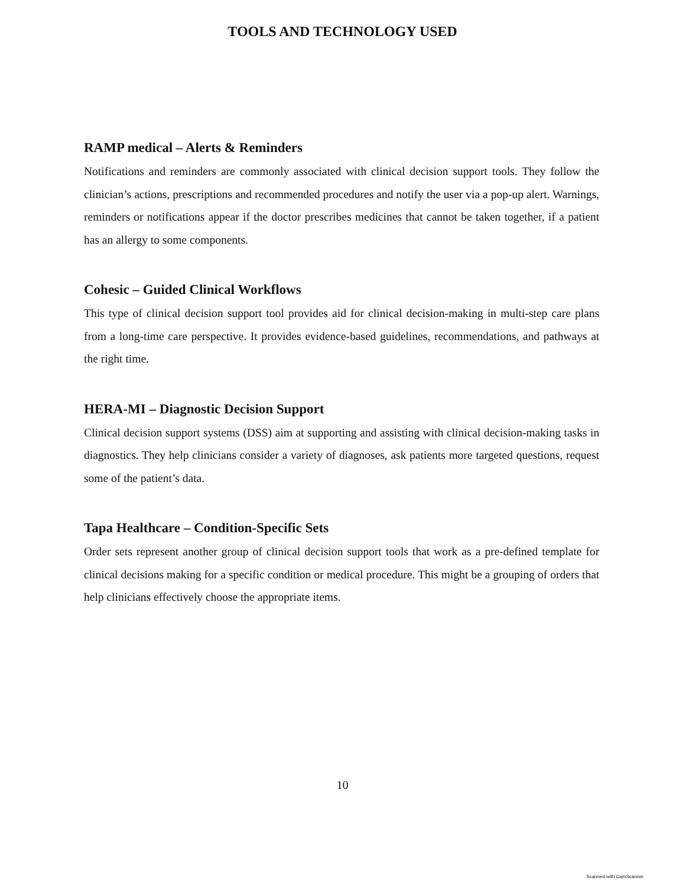TOOLS AND TECHNOLOGY USED
RAMP medical – Alerts & Reminders
Notifications and reminders are commonly associated with clinical decision support tools. They follow the clinician’s actions, prescriptions and recommended procedures and notify the user via a pop-up alert. Warnings, reminders or notifications appear if the doctor prescribes medicines that cannot be taken together, if a patient has an allergy to some components.
Cohesic – Guided Clinical Workflows
This type of clinical decision support tool provides aid for clinical decision-making in multi-step care plans from a long-time care perspective. It provides evidence-based guidelines, recommendations, and pathways at the right time.
HERA-MI – Diagnostic Decision Support
Clinical decision support systems (DSS) aim at supporting and assisting with clinical decision-making tasks in diagnostics. They help clinicians consider a variety of diagnoses, ask patients more targeted questions, request some of the patient’s data.
Tapa Healthcare – Condition-Specific Sets
Order sets represent another group of clinical decision support tools that work as a pre-defined template for clinical decisions making for a specific condition or medical procedure. This might be a grouping of orders that help clinicians effectively choose the appropriate items.
10
Scanned with CamScanner